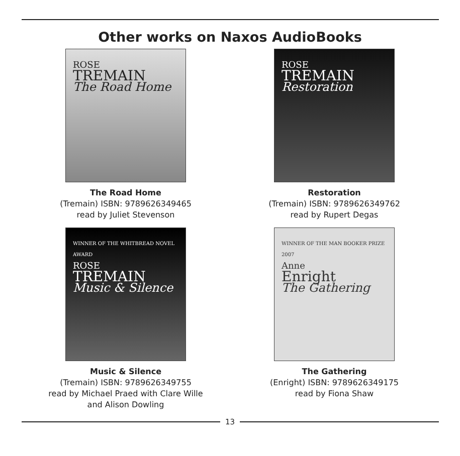Other works on Naxos AudioBooks
ROSE
TREMAIN
The Road Home
The Road Home
(Tremain) ISBN: 9789626349465
read by Juliet Stevenson
ROSE
TREMAIN
Restoration
Restoration
(Tremain) ISBN: 9789626349762
read by Rupert Degas
WINNER OF THE WHITBREAD NOVEL AWARD
ROSE
TREMAIN
Music & Silence
Music & Silence
(Tremain) ISBN: 9789626349755
read by Michael Praed with Clare Wille
and Alison Dowling
WINNER OF THE MAN BOOKER PRIZE 2007
Anne
Enright
The Gathering
The Gathering
(Enright) ISBN: 9789626349175
read by Fiona Shaw
13